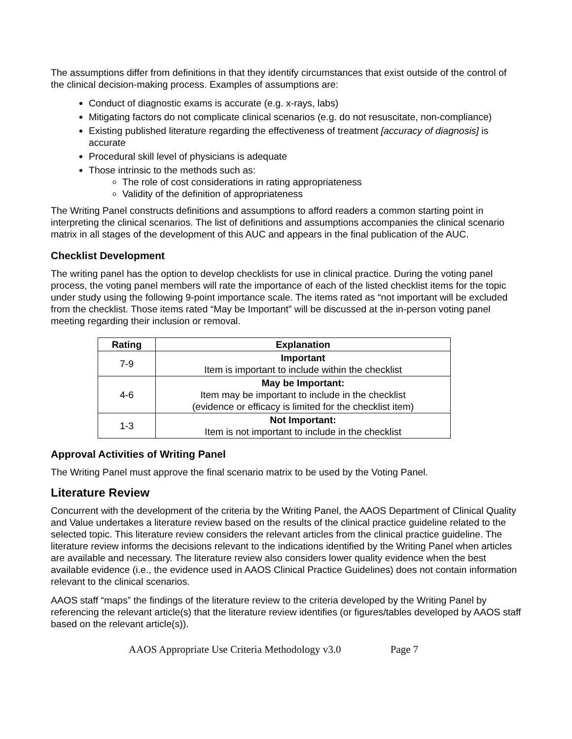The assumptions differ from definitions in that they identify circumstances that exist outside of the control of the clinical decision-making process. Examples of assumptions are:
Conduct of diagnostic exams is accurate (e.g. x-rays, labs)
Mitigating factors do not complicate clinical scenarios (e.g. do not resuscitate, non-compliance)
Existing published literature regarding the effectiveness of treatment [accuracy of diagnosis] is accurate
Procedural skill level of physicians is adequate
Those intrinsic to the methods such as:
The role of cost considerations in rating appropriateness
Validity of the definition of appropriateness
The Writing Panel constructs definitions and assumptions to afford readers a common starting point in interpreting the clinical scenarios. The list of definitions and assumptions accompanies the clinical scenario matrix in all stages of the development of this AUC and appears in the final publication of the AUC.
Checklist Development
The writing panel has the option to develop checklists for use in clinical practice. During the voting panel process, the voting panel members will rate the importance of each of the listed checklist items for the topic under study using the following 9-point importance scale. The items rated as “not important will be excluded from the checklist. Those items rated “May be Important” will be discussed at the in-person voting panel meeting regarding their inclusion or removal.
| Rating | Explanation |
| --- | --- |
| 7-9 | Important Item is important to include within the checklist |
| 4-6 | May be Important: Item may be important to include in the checklist (evidence or efficacy is limited for the checklist item) |
| 1-3 | Not Important: Item is not important to include in the checklist |
Approval Activities of Writing Panel
The Writing Panel must approve the final scenario matrix to be used by the Voting Panel.
Literature Review
Concurrent with the development of the criteria by the Writing Panel, the AAOS Department of Clinical Quality and Value undertakes a literature review based on the results of the clinical practice guideline related to the selected topic. This literature review considers the relevant articles from the clinical practice guideline. The literature review informs the decisions relevant to the indications identified by the Writing Panel when articles are available and necessary. The literature review also considers lower quality evidence when the best available evidence (i.e., the evidence used in AAOS Clinical Practice Guidelines) does not contain information relevant to the clinical scenarios.
AAOS staff “maps” the findings of the literature review to the criteria developed by the Writing Panel by referencing the relevant article(s) that the literature review identifies (or figures/tables developed by AAOS staff based on the relevant article(s)).
AAOS Appropriate Use Criteria Methodology v3.0 Page 7